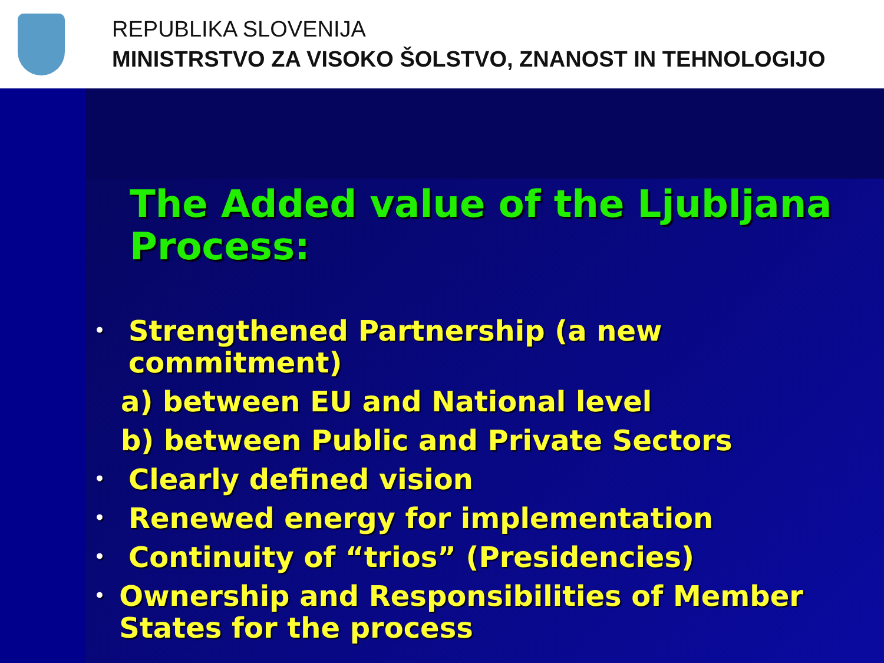REPUBLIKA SLOVENIJA
MINISTRSTVO ZA VISOKO ŠOLSTVO, ZNANOST IN TEHNOLOGIJO
The Added value of the Ljubljana Process:
• Strengthened Partnership (a new commitment)
a) between EU and National level
b) between Public and Private Sectors
• Clearly defined vision
• Renewed energy for implementation
• Continuity of “trios” (Presidencies)
• Ownership and Responsibilities of Member States for the process